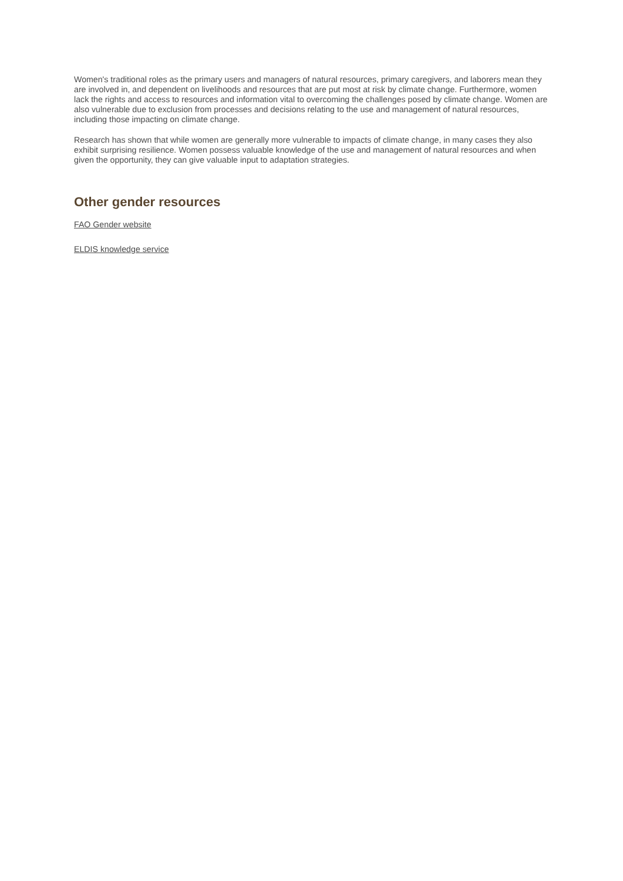Women's traditional roles as the primary users and managers of natural resources, primary caregivers, and laborers mean they are involved in, and dependent on livelihoods and resources that are put most at risk by climate change. Furthermore, women lack the rights and access to resources and information vital to overcoming the challenges posed by climate change. Women are also vulnerable due to exclusion from processes and decisions relating to the use and management of natural resources, including those impacting on climate change.
Research has shown that while women are generally more vulnerable to impacts of climate change, in many cases they also exhibit surprising resilience. Women possess valuable knowledge of the use and management of natural resources and when given the opportunity, they can give valuable input to adaptation strategies.
Other gender resources
FAO Gender website
ELDIS knowledge service